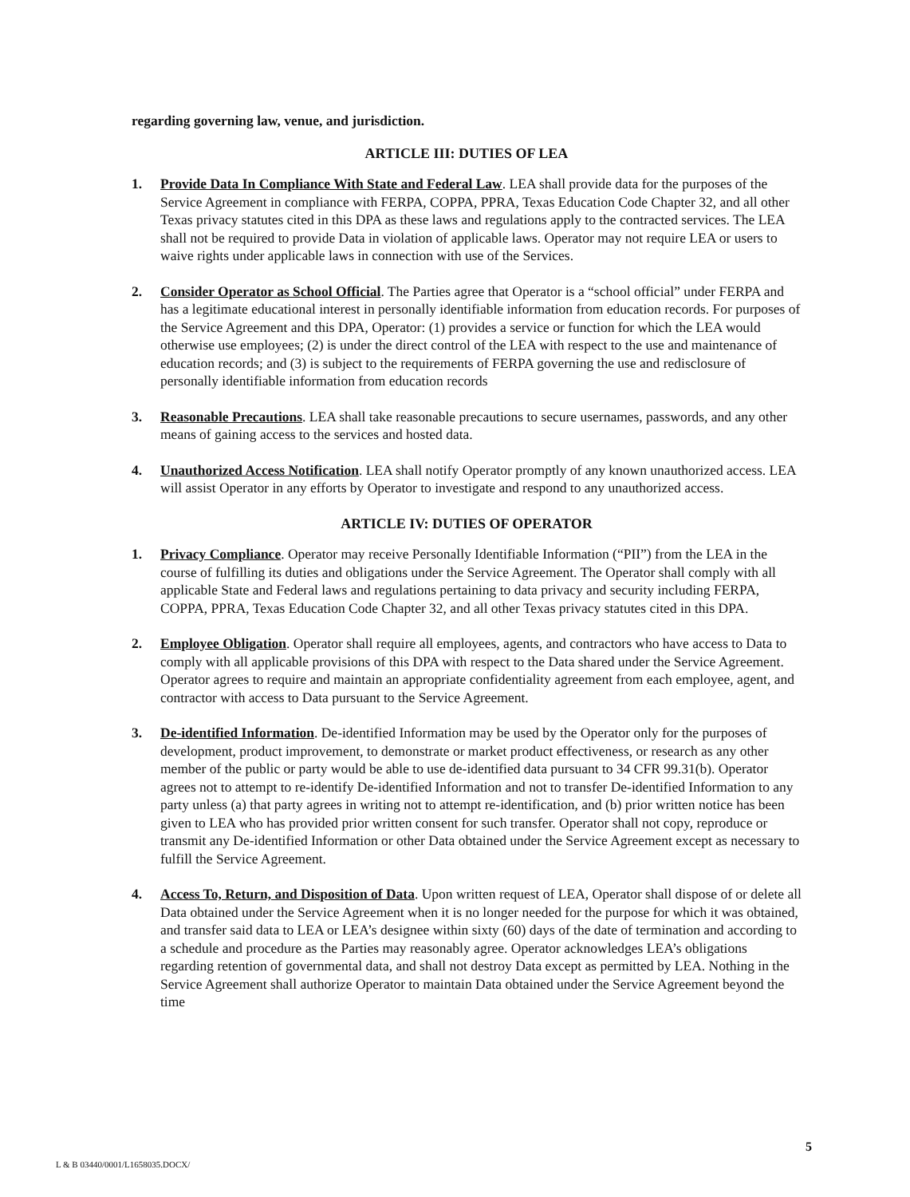regarding governing law, venue, and jurisdiction.
ARTICLE III: DUTIES OF LEA
1. Provide Data In Compliance With State and Federal Law. LEA shall provide data for the purposes of the Service Agreement in compliance with FERPA, COPPA, PPRA, Texas Education Code Chapter 32, and all other Texas privacy statutes cited in this DPA as these laws and regulations apply to the contracted services. The LEA shall not be required to provide Data in violation of applicable laws. Operator may not require LEA or users to waive rights under applicable laws in connection with use of the Services.
2. Consider Operator as School Official. The Parties agree that Operator is a “school official” under FERPA and has a legitimate educational interest in personally identifiable information from education records. For purposes of the Service Agreement and this DPA, Operator: (1) provides a service or function for which the LEA would otherwise use employees; (2) is under the direct control of the LEA with respect to the use and maintenance of education records; and (3) is subject to the requirements of FERPA governing the use and redisclosure of personally identifiable information from education records
3. Reasonable Precautions. LEA shall take reasonable precautions to secure usernames, passwords, and any other means of gaining access to the services and hosted data.
4. Unauthorized Access Notification. LEA shall notify Operator promptly of any known unauthorized access. LEA will assist Operator in any efforts by Operator to investigate and respond to any unauthorized access.
ARTICLE IV: DUTIES OF OPERATOR
1. Privacy Compliance. Operator may receive Personally Identifiable Information (“PII”) from the LEA in the course of fulfilling its duties and obligations under the Service Agreement. The Operator shall comply with all applicable State and Federal laws and regulations pertaining to data privacy and security including FERPA, COPPA, PPRA, Texas Education Code Chapter 32, and all other Texas privacy statutes cited in this DPA.
2. Employee Obligation. Operator shall require all employees, agents, and contractors who have access to Data to comply with all applicable provisions of this DPA with respect to the Data shared under the Service Agreement. Operator agrees to require and maintain an appropriate confidentiality agreement from each employee, agent, and contractor with access to Data pursuant to the Service Agreement.
3. De-identified Information. De-identified Information may be used by the Operator only for the purposes of development, product improvement, to demonstrate or market product effectiveness, or research as any other member of the public or party would be able to use de-identified data pursuant to 34 CFR 99.31(b). Operator agrees not to attempt to re-identify De-identified Information and not to transfer De-identified Information to any party unless (a) that party agrees in writing not to attempt re-identification, and (b) prior written notice has been given to LEA who has provided prior written consent for such transfer. Operator shall not copy, reproduce or transmit any De-identified Information or other Data obtained under the Service Agreement except as necessary to fulfill the Service Agreement.
4. Access To, Return, and Disposition of Data. Upon written request of LEA, Operator shall dispose of or delete all Data obtained under the Service Agreement when it is no longer needed for the purpose for which it was obtained, and transfer said data to LEA or LEA’s designee within sixty (60) days of the date of termination and according to a schedule and procedure as the Parties may reasonably agree. Operator acknowledges LEA’s obligations regarding retention of governmental data, and shall not destroy Data except as permitted by LEA. Nothing in the Service Agreement shall authorize Operator to maintain Data obtained under the Service Agreement beyond the time
5
L & B 03440/0001/L1658035.DOCX/